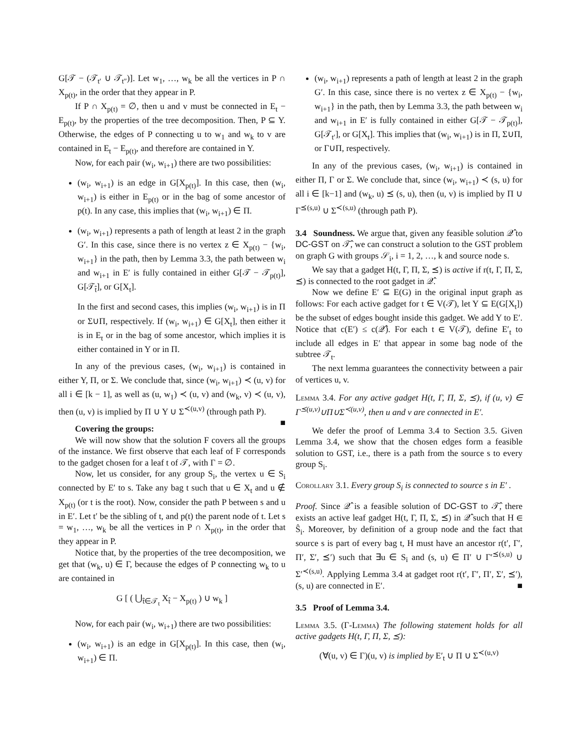G[𝒯 − (𝒯<sub>t′</sub> ∪ 𝒯<sub>t″</sub>)]. Let w<sub>1</sub>, …, w<sub>k</sub> be all the vertices in P ∩ X<sub>p(t)</sub>, in the order that they appear in P.
If P ∩ X<sub>p(t)</sub> = ∅, then u and v must be connected in E<sub>t</sub> − E<sub>p(t)</sub>, by the properties of the tree decomposition. Then, P ⊆ Y. Otherwise, the edges of P connecting u to w<sub>1</sub> and w<sub>k</sub> to v are contained in E<sub>t</sub> − E<sub>p(t)</sub>, and therefore are contained in Y.
Now, for each pair (w<sub>i</sub>, w<sub>i+1</sub>) there are two possibilities:
(w<sub>i</sub>, w<sub>i+1</sub>) is an edge in G[X<sub>p(t)</sub>]. In this case, then (w<sub>i</sub>, w<sub>i+1</sub>) is either in E<sub>p(t)</sub> or in the bag of some ancestor of p(t). In any case, this implies that (w<sub>i</sub>, w<sub>i+1</sub>) ∈ Π.
(w<sub>i</sub>, w<sub>i+1</sub>) represents a path of length at least 2 in the graph G′. In this case, since there is no vertex z ∈ X<sub>p(t)</sub> − {w<sub>i</sub>, w<sub>i+1</sub>} in the path, then by Lemma 3.3, the path between w<sub>i</sub> and w<sub>i+1</sub> in E′ is fully contained in either G[𝒯 − 𝒯<sub>p(t)</sub>], G[𝒯<sub>t̂</sub>], or G[X<sub>t</sub>].
In the first and second cases, this implies (w<sub>i</sub>, w<sub>i+1</sub>) is in Π or Σ∪Π, respectively. If (w<sub>i</sub>, w<sub>i+1</sub>) ∈ G[X<sub>t</sub>], then either it is in E<sub>t</sub> or in the bag of some ancestor, which implies it is either contained in Y or in Π.
In any of the previous cases, (w<sub>i</sub>, w<sub>i+1</sub>) is contained in either Y, Π, or Σ. We conclude that, since (w<sub>i</sub>, w<sub>i+1</sub>) ≺ (u, v) for all i ∈ [k − 1], as well as (u, w<sub>1</sub>) ≺ (u, v) and (w<sub>k</sub>, v) ≺ (u, v), then (u, v) is implied by Π ∪ Y ∪ Σ<sup>≺(u,v)</sup> (through path P). ■
Covering the groups:
We will now show that the solution F covers all the groups of the instance. We first observe that each leaf of F corresponds to the gadget chosen for a leaf t of 𝒯, with Γ = ∅.
Now, let us consider, for any group S<sub>i</sub>, the vertex u ∈ S<sub>i</sub> connected by E′ to s. Take any bag t such that u ∈ X<sub>t</sub> and u ∉ X<sub>p(t)</sub> (or t is the root). Now, consider the path P between s and u in E′. Let t′ be the sibling of t, and p(t) the parent node of t. Let s = w<sub>1</sub>, …, w<sub>k</sub> be all the vertices in P ∩ X<sub>p(t)</sub>, in the order that they appear in P.
Notice that, by the properties of the tree decomposition, we get that (w<sub>k</sub>, u) ∈ Γ, because the edges of P connecting w<sub>k</sub> to u are contained in
G [ ( ⋃<sub>t̂∈𝒯<sub>t</sub></sub> X<sub>t̂</sub> − X<sub>p(t)</sub> ) ∪ w<sub>k</sub> ]
Now, for each pair (w<sub>i</sub>, w<sub>i+1</sub>) there are two possibilities:
(w<sub>i</sub>, w<sub>i+1</sub>) is an edge in G[X<sub>p(t)</sub>]. In this case, then (w<sub>i</sub>, w<sub>i+1</sub>) ∈ Π.
(w<sub>i</sub>, w<sub>i+1</sub>) represents a path of length at least 2 in the graph G′. In this case, since there is no vertex z ∈ X<sub>p(t)</sub> − {w<sub>i</sub>, w<sub>i+1</sub>} in the path, then by Lemma 3.3, the path between w<sub>i</sub> and w<sub>i+1</sub> in E′ is fully contained in either G[𝒯 − 𝒯<sub>p(t)</sub>], G[𝒯<sub>t′</sub>], or G[X<sub>t</sub>]. This implies that (w<sub>i</sub>, w<sub>i+1</sub>) is in Π, Σ∪Π, or Γ∪Π, respectively.
In any of the previous cases, (w<sub>i</sub>, w<sub>i+1</sub>) is contained in either Π, Γ or Σ. We conclude that, since (w<sub>i</sub>, w<sub>i+1</sub>) ≺ (s, u) for all i ∈ [k−1] and (w<sub>k</sub>, u) ⪯ (s, u), then (u, v) is implied by Π ∪ Γ<sup>⪯(s,u)</sup> ∪ Σ<sup>≺(s,u)</sup> (through path P).
3.4 Soundness. We argue that, given any feasible solution 𝒬̂ to DC-GST on 𝒯̂, we can construct a solution to the GST problem on graph G with groups 𝒮<sub>i</sub>, i = 1, 2, …, k and source node s.
We say that a gadget H(t, Γ, Π, Σ, ⪯) is active if r(t, Γ, Π, Σ, ⪯) is connected to the root gadget in 𝒬̂.
Now we define E′ ⊆ E(G) in the original input graph as follows: For each active gadget for t ∈ V(𝒯), let Y ⊆ E(G[X<sub>t</sub>]) be the subset of edges bought inside this gadget. We add Y to E′. Notice that c(E′) ≤ c(𝒬̂). For each t ∈ V(𝒯), define E′<sub>t</sub> to include all edges in E′ that appear in some bag node of the subtree 𝒯<sub>t</sub>.
The next lemma guarantees the connectivity between a pair of vertices u, v.
Lemma 3.4. For any active gadget H(t, Γ, Π, Σ, ⪯), if (u, v) ∈ Γ<sup>⪯(u,v)</sup>∪Π∪Σ<sup>≺(u,v)</sup>, then u and v are connected in E′.
We defer the proof of Lemma 3.4 to Section 3.5. Given Lemma 3.4, we show that the chosen edges form a feasible solution to GST, i.e., there is a path from the source s to every group S<sub>i</sub>.
Corollary 3.1. Every group S<sub>i</sub> is connected to source s in E′ .
Proof. Since 𝒬̂ is a feasible solution of DC-GST to 𝒯̂, there exists an active leaf gadget H(t, Γ, Π, Σ, ⪯) in 𝒬̂ such that H ∈ Ŝ<sub>i</sub>. Moreover, by definition of a group node and the fact that source s is part of every bag t, H must have an ancestor r(t′, Γ′, Π′, Σ′, ⪯′) such that ∃u ∈ S<sub>i</sub> and (s, u) ∈ Π′ ∪ Γ′<sup>⪯(s,u)</sup> ∪ Σ′<sup>≺(s,u)</sup>. Applying Lemma 3.4 at gadget root r(t′, Γ′, Π′, Σ′, ⪯′), (s, u) are connected in E′. ■
3.5 Proof of Lemma 3.4.
Lemma 3.5. (Γ-Lemma) The following statement holds for all active gadgets H(t, Γ, Π, Σ, ⪯):
(∀(u, v) ∈ Γ)(u, v) is implied by E′<sub>t</sub> ∪ Π ∪ Σ<sup>≺(u,v)</sup>